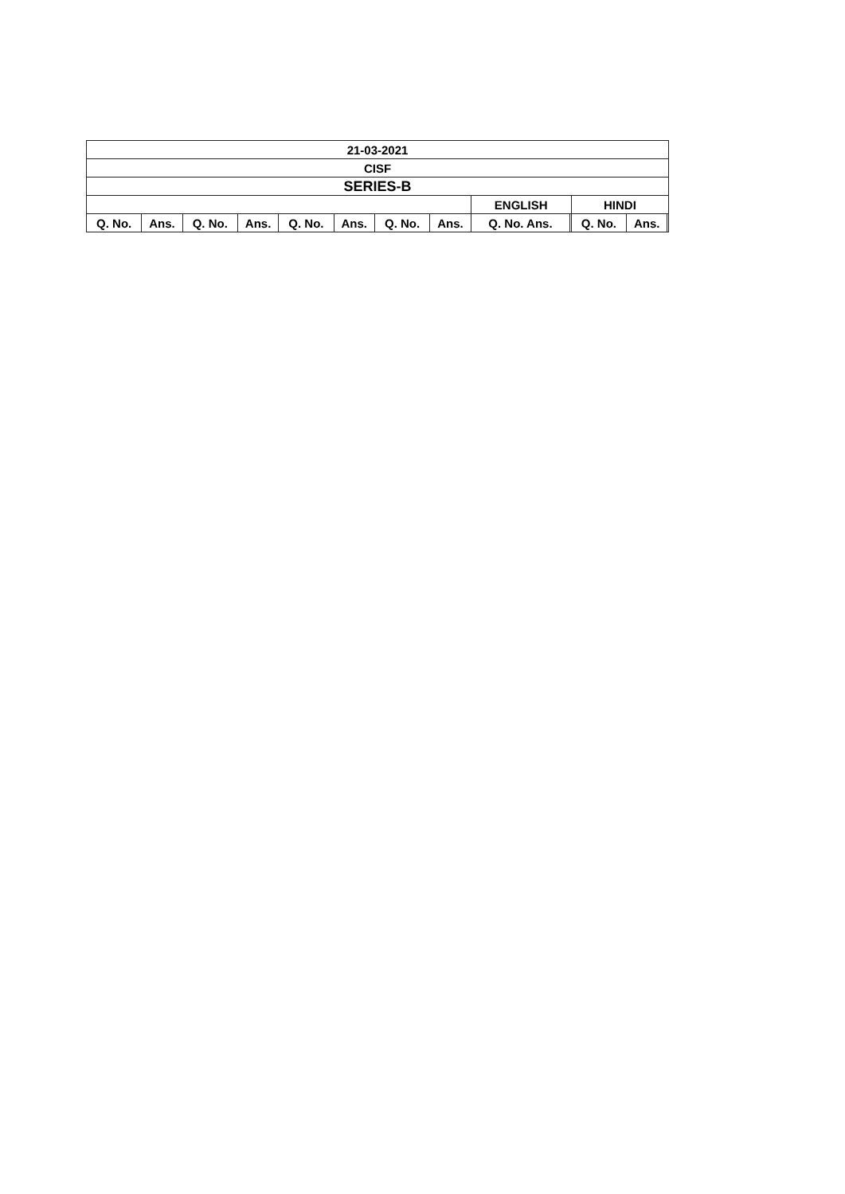| 21-03-2021 | | | | | | | | | | | | |
| --- | --- | --- | --- | --- | --- | --- | --- | --- | --- | --- | --- | --- |
| CISF | | | | | | | | | | | | |
| SERIES-B | | | | | | | | | | | | |
| | | | | | | | | ENGLISH | | HINDI | | |
| Q. No. | Ans. | Q. No. | Ans. | Q. No. | Ans. | Q. No. | Ans. | Q. No. Ans. | | Q. No. | Ans. | |